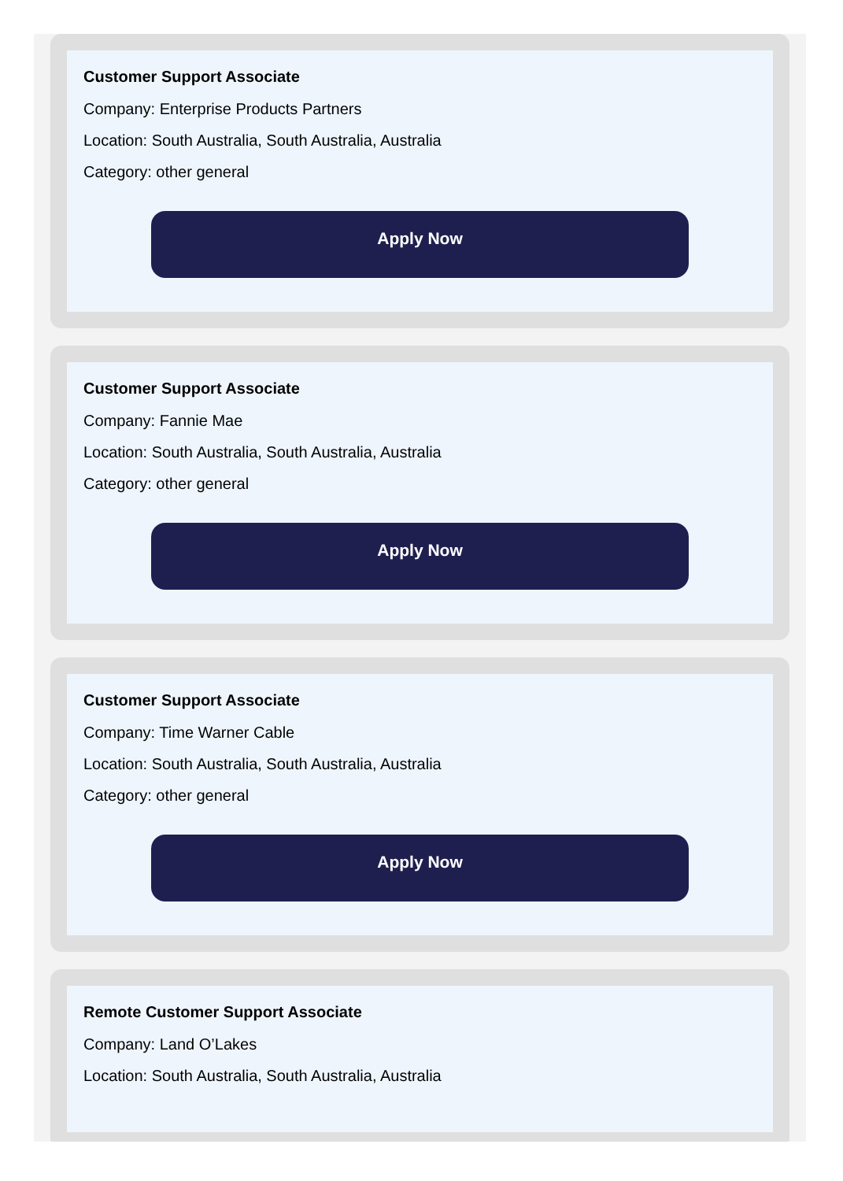Customer Support Associate
Company: Enterprise Products Partners
Location: South Australia, South Australia, Australia
Category: other general
Apply Now
Customer Support Associate
Company: Fannie Mae
Location: South Australia, South Australia, Australia
Category: other general
Apply Now
Customer Support Associate
Company: Time Warner Cable
Location: South Australia, South Australia, Australia
Category: other general
Apply Now
Remote Customer Support Associate
Company: Land O’Lakes
Location: South Australia, South Australia, Australia